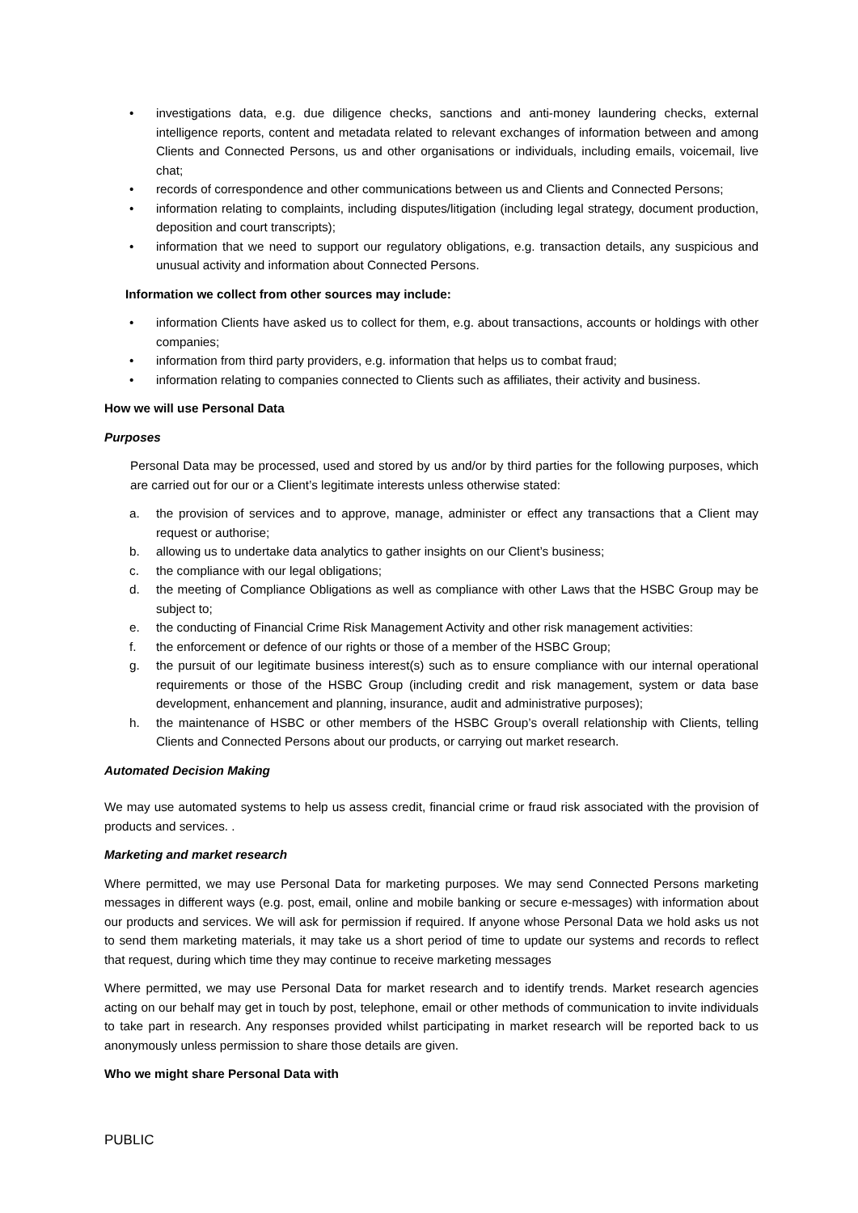• investigations data, e.g. due diligence checks, sanctions and anti-money laundering checks, external intelligence reports, content and metadata related to relevant exchanges of information between and among Clients and Connected Persons, us and other organisations or individuals, including emails, voicemail, live chat;
• records of correspondence and other communications between us and Clients and Connected Persons;
• information relating to complaints, including disputes/litigation (including legal strategy, document production, deposition and court transcripts);
• information that we need to support our regulatory obligations, e.g. transaction details, any suspicious and unusual activity and information about Connected Persons.
Information we collect from other sources may include:
• information Clients have asked us to collect for them, e.g. about transactions, accounts or holdings with other companies;
• information from third party providers, e.g. information that helps us to combat fraud;
• information relating to companies connected to Clients such as affiliates, their activity and business.
How we will use Personal Data
Purposes
Personal Data may be processed, used and stored by us and/or by third parties for the following purposes, which are carried out for our or a Client’s legitimate interests unless otherwise stated:
a. the provision of services and to approve, manage, administer or effect any transactions that a Client may request or authorise;
b. allowing us to undertake data analytics to gather insights on our Client’s business;
c. the compliance with our legal obligations;
d. the meeting of Compliance Obligations as well as compliance with other Laws that the HSBC Group may be subject to;
e. the conducting of Financial Crime Risk Management Activity and other risk management activities:
f. the enforcement or defence of our rights or those of a member of the HSBC Group;
g. the pursuit of our legitimate business interest(s) such as to ensure compliance with our internal operational requirements or those of the HSBC Group (including credit and risk management, system or data base development, enhancement and planning, insurance, audit and administrative purposes);
h. the maintenance of HSBC or other members of the HSBC Group’s overall relationship with Clients, telling Clients and Connected Persons about our products, or carrying out market research.
Automated Decision Making
We may use automated systems to help us assess credit, financial crime or fraud risk associated with the provision of products and services. .
Marketing and market research
Where permitted, we may use Personal Data for marketing purposes. We may send Connected Persons marketing messages in different ways (e.g. post, email, online and mobile banking or secure e-messages) with information about our products and services. We will ask for permission if required. If anyone whose Personal Data we hold asks us not to send them marketing materials, it may take us a short period of time to update our systems and records to reflect that request, during which time they may continue to receive marketing messages
Where permitted, we may use Personal Data for market research and to identify trends. Market research agencies acting on our behalf may get in touch by post, telephone, email or other methods of communication to invite individuals to take part in research. Any responses provided whilst participating in market research will be reported back to us anonymously unless permission to share those details are given.
Who we might share Personal Data with
PUBLIC